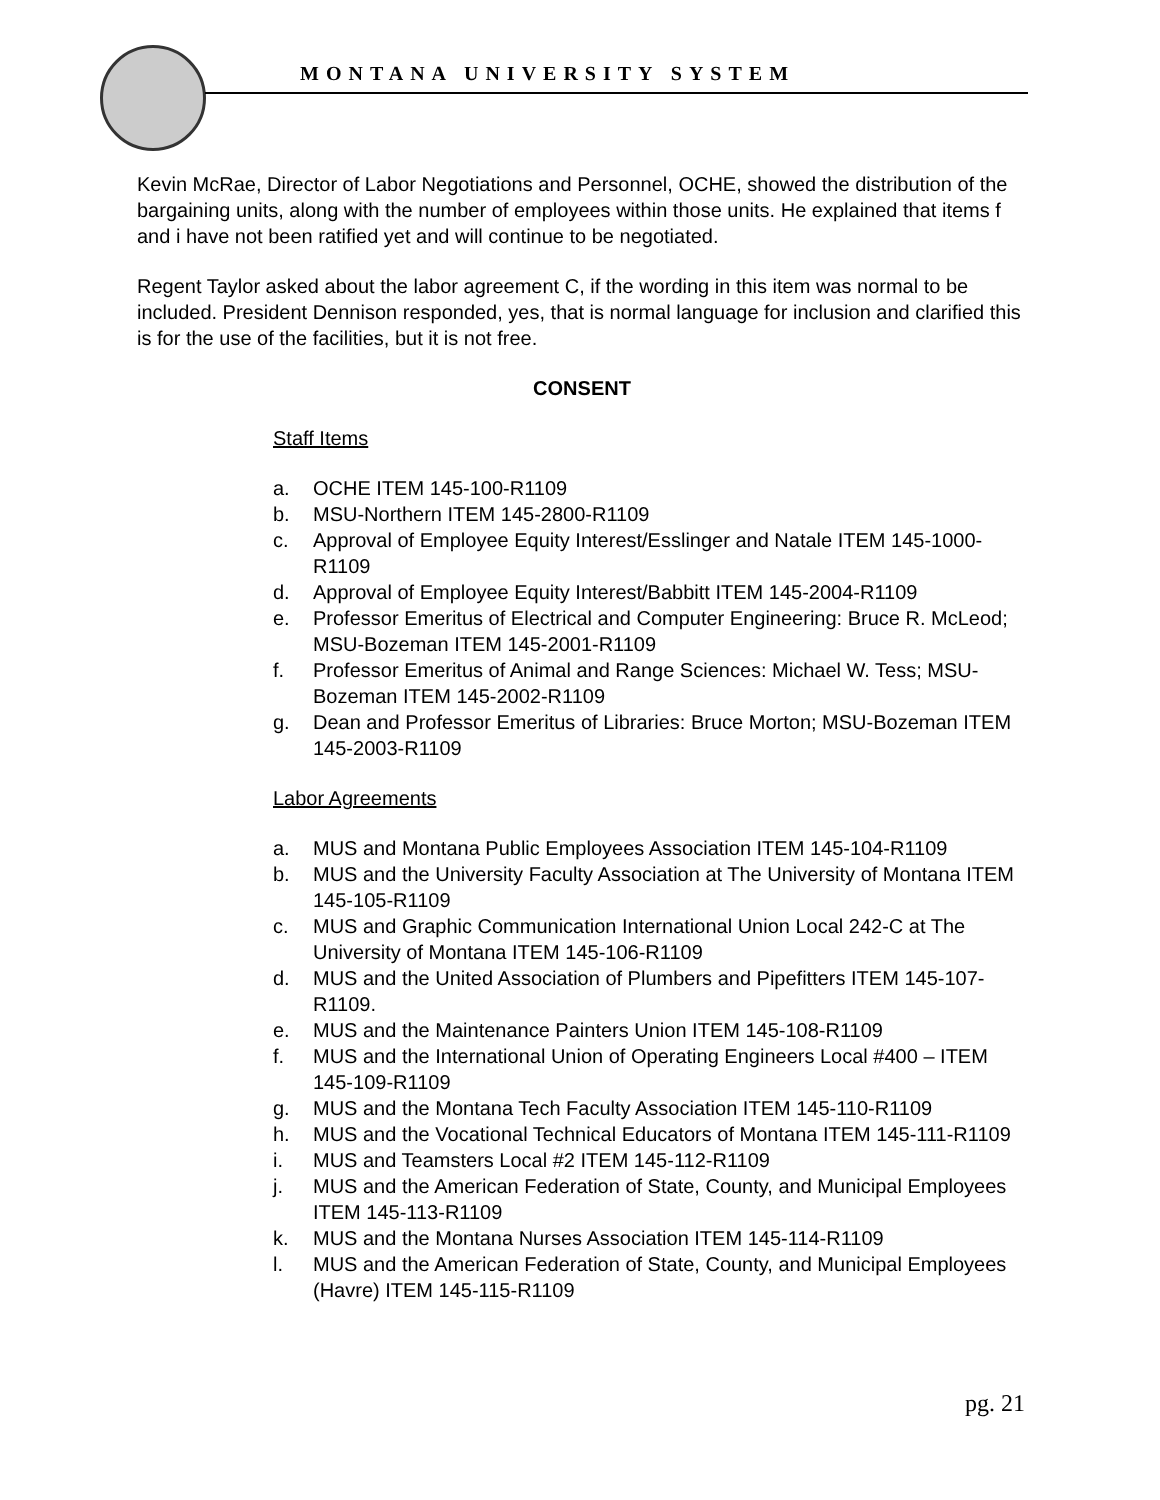MONTANA UNIVERSITY SYSTEM
Kevin McRae, Director of Labor Negotiations and Personnel, OCHE, showed the distribution of the bargaining units, along with the number of employees within those units. He explained that items f and i have not been ratified yet and will continue to be negotiated.
Regent Taylor asked about the labor agreement C, if the wording in this item was normal to be included. President Dennison responded, yes, that is normal language for inclusion and clarified this is for the use of the facilities, but it is not free.
CONSENT
Staff Items
a. OCHE ITEM 145-100-R1109
b. MSU-Northern ITEM 145-2800-R1109
c. Approval of Employee Equity Interest/Esslinger and Natale ITEM 145-1000-R1109
d. Approval of Employee Equity Interest/Babbitt ITEM 145-2004-R1109
e. Professor Emeritus of Electrical and Computer Engineering: Bruce R. McLeod; MSU-Bozeman ITEM 145-2001-R1109
f. Professor Emeritus of Animal and Range Sciences: Michael W. Tess; MSU-Bozeman ITEM 145-2002-R1109
g. Dean and Professor Emeritus of Libraries: Bruce Morton; MSU-Bozeman ITEM 145-2003-R1109
Labor Agreements
a. MUS and Montana Public Employees Association ITEM 145-104-R1109
b. MUS and the University Faculty Association at The University of Montana ITEM 145-105-R1109
c. MUS and Graphic Communication International Union Local 242-C at The University of Montana ITEM 145-106-R1109
d. MUS and the United Association of Plumbers and Pipefitters ITEM 145-107-R1109.
e. MUS and the Maintenance Painters Union ITEM 145-108-R1109
f. MUS and the International Union of Operating Engineers Local #400 – ITEM 145-109-R1109
g. MUS and the Montana Tech Faculty Association ITEM 145-110-R1109
h. MUS and the Vocational Technical Educators of Montana ITEM 145-111-R1109
i. MUS and Teamsters Local #2 ITEM 145-112-R1109
j. MUS and the American Federation of State, County, and Municipal Employees ITEM 145-113-R1109
k. MUS and the Montana Nurses Association ITEM 145-114-R1109
l. MUS and the American Federation of State, County, and Municipal Employees (Havre) ITEM 145-115-R1109
pg. 21